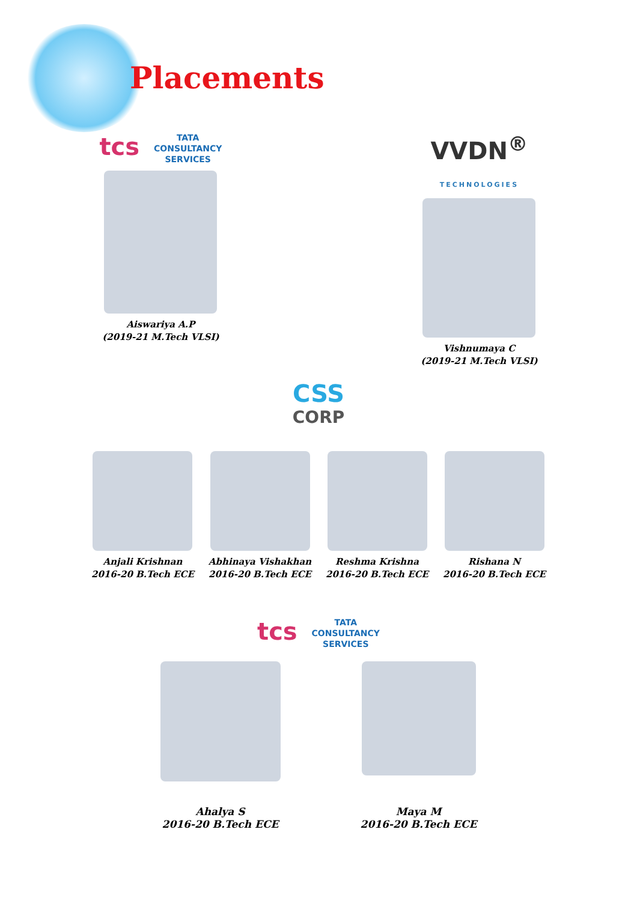Placements
tcs TATA
CONSULTANCY
SERVICES
Aiswariya A.P
(2019-21 M.Tech VLSI)
VVDN<sup>®</sup>
TECHNOLOGIES
Vishnumaya C
(2019-21 M.Tech VLSI)
CSS
CORP
Anjali Krishnan
2016-20 B.Tech ECE
Abhinaya Vishakhan
2016-20 B.Tech ECE
Reshma Krishna
2016-20 B.Tech ECE
Rishana N
2016-20 B.Tech ECE
tcs TATA
CONSULTANCY
SERVICES
Ahalya S
2016-20 B.Tech ECE
Maya M
2016-20 B.Tech ECE